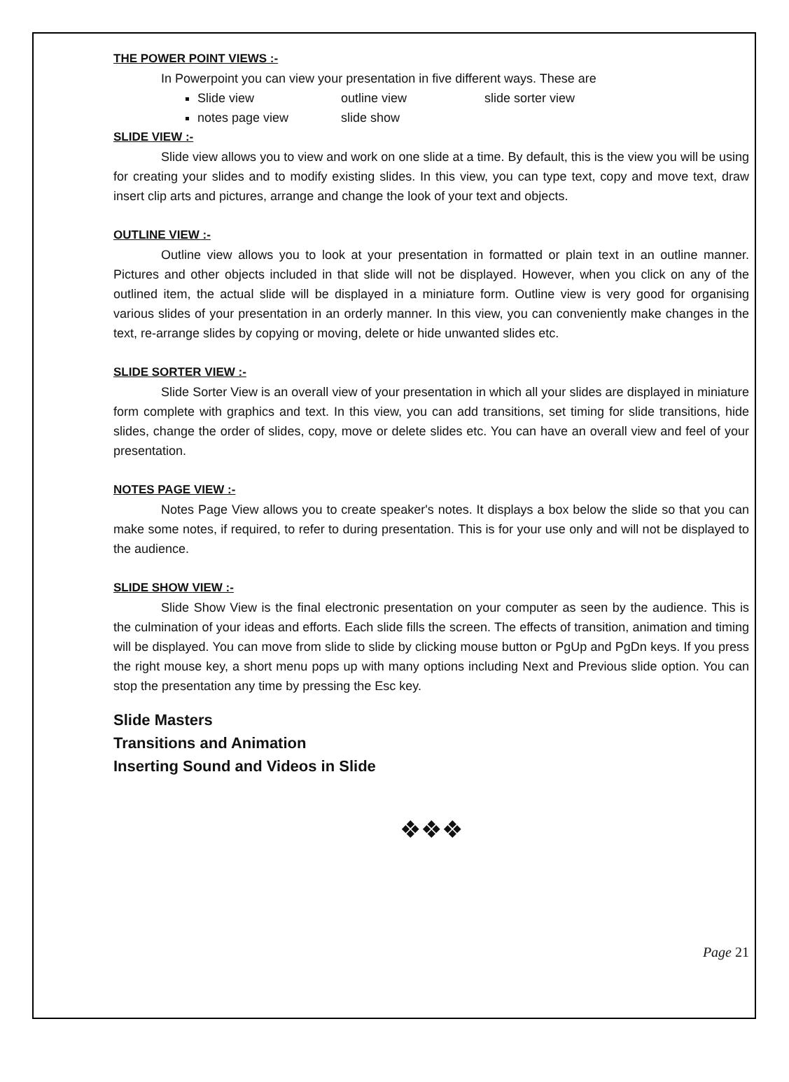THE POWER POINT VIEWS :-
In Powerpoint you can view your presentation in five different ways. These are
Slide view outline view slide sorter view
notes page view slide show
SLIDE VIEW :-
Slide view allows you to view and work on one slide at a time. By default, this is the view you will be using for creating your slides and to modify existing slides. In this view, you can type text, copy and move text, draw insert clip arts and pictures, arrange and change the look of your text and objects.
OUTLINE VIEW :-
Outline view allows you to look at your presentation in formatted or plain text in an outline manner. Pictures and other objects included in that slide will not be displayed. However, when you click on any of the outlined item, the actual slide will be displayed in a miniature form. Outline view is very good for organising various slides of your presentation in an orderly manner. In this view, you can conveniently make changes in the text, re-arrange slides by copying or moving, delete or hide unwanted slides etc.
SLIDE SORTER VIEW :-
Slide Sorter View is an overall view of your presentation in which all your slides are displayed in miniature form complete with graphics and text. In this view, you can add transitions, set timing for slide transitions, hide slides, change the order of slides, copy, move or delete slides etc. You can have an overall view and feel of your presentation.
NOTES PAGE VIEW :-
Notes Page View allows you to create speaker's notes. It displays a box below the slide so that you can make some notes, if required, to refer to during presentation. This is for your use only and will not be displayed to the audience.
SLIDE SHOW VIEW :-
Slide Show View is the final electronic presentation on your computer as seen by the audience. This is the culmination of your ideas and efforts. Each slide fills the screen. The effects of transition, animation and timing will be displayed. You can move from slide to slide by clicking mouse button or PgUp and PgDn keys. If you press the right mouse key, a short menu pops up with many options including Next and Previous slide option. You can stop the presentation any time by pressing the Esc key.
Slide Masters
Transitions and Animation
Inserting Sound and Videos in Slide
❖❖❖
Page 21